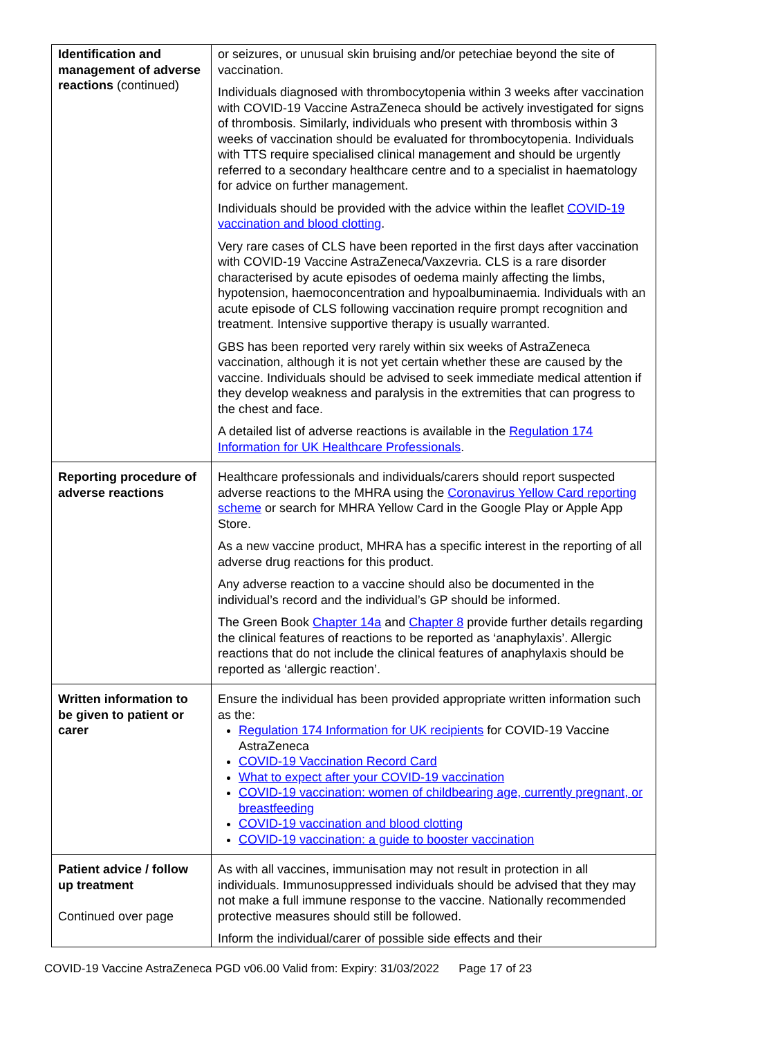| Identification and management of adverse reactions (continued) | or seizures, or unusual skin bruising and/or petechiae beyond the site of vaccination. Individuals diagnosed with thrombocytopenia within 3 weeks after vaccination with COVID-19 Vaccine AstraZeneca should be actively investigated for signs of thrombosis. Similarly, individuals who present with thrombosis within 3 weeks of vaccination should be evaluated for thrombocytopenia. Individuals with TTS require specialised clinical management and should be urgently referred to a secondary healthcare centre and to a specialist in haematology for advice on further management. Individuals should be provided with the advice within the leaflet COVID-19 vaccination and blood clotting . Very rare cases of CLS have been reported in the first days after vaccination with COVID-19 Vaccine AstraZeneca/Vaxzevria. CLS is a rare disorder characterised by acute episodes of oedema mainly affecting the limbs, hypotension, haemoconcentration and hypoalbuminaemia. Individuals with an acute episode of CLS following vaccination require prompt recognition and treatment. Intensive supportive therapy is usually warranted. GBS has been reported very rarely within six weeks of AstraZeneca vaccination, although it is not yet certain whether these are caused by the vaccine. Individuals should be advised to seek immediate medical attention if they develop weakness and paralysis in the extremities that can progress to the chest and face. A detailed list of adverse reactions is available in the Regulation 174 Information for UK Healthcare Professionals . |
| Reporting procedure of adverse reactions | Healthcare professionals and individuals/carers should report suspected adverse reactions to the MHRA using the Coronavirus Yellow Card reporting scheme or search for MHRA Yellow Card in the Google Play or Apple App Store. As a new vaccine product, MHRA has a specific interest in the reporting of all adverse drug reactions for this product. Any adverse reaction to a vaccine should also be documented in the individual’s record and the individual’s GP should be informed. The Green Book Chapter 14a and Chapter 8 provide further details regarding the clinical features of reactions to be reported as ‘anaphylaxis’. Allergic reactions that do not include the clinical features of anaphylaxis should be reported as ‘allergic reaction’. |
| Written information to be given to patient or carer | Ensure the individual has been provided appropriate written information such as the: Regulation 174 Information for UK recipients for COVID-19 Vaccine AstraZeneca COVID-19 Vaccination Record Card What to expect after your COVID-19 vaccination COVID-19 vaccination: women of childbearing age, currently pregnant, or breastfeeding COVID-19 vaccination and blood clotting COVID-19 vaccination: a guide to booster vaccination |
| Patient advice / follow up treatment Continued over page | As with all vaccines, immunisation may not result in protection in all individuals. Immunosuppressed individuals should be advised that they may not make a full immune response to the vaccine. Nationally recommended protective measures should still be followed. Inform the individual/carer of possible side effects and their |
COVID-19 Vaccine AstraZeneca PGD v06.00 Valid from: Expiry: 31/03/2022 Page 17 of 23